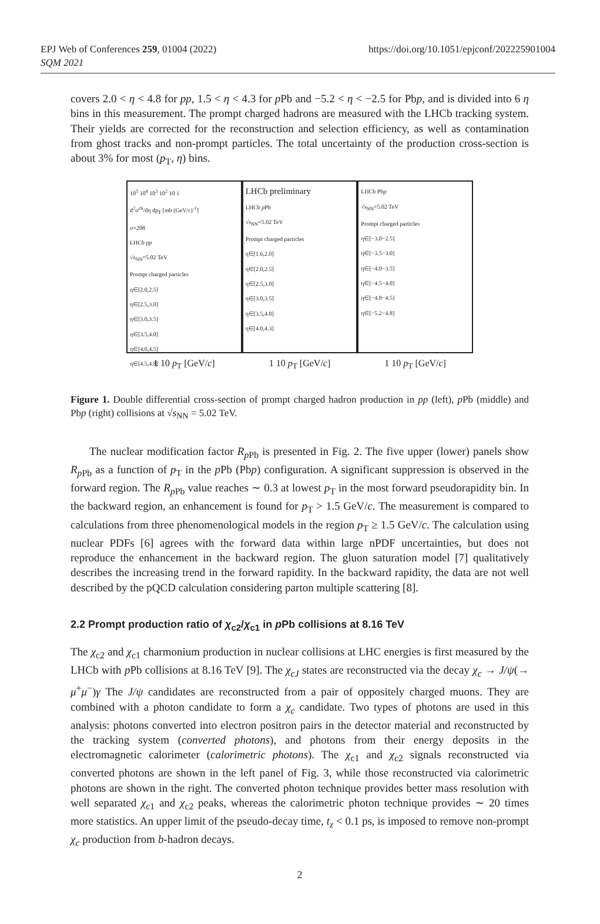EPJ Web of Conferences 259, 01004 (2022)
SQM 2021
https://doi.org/10.1051/epjconf/202225901004
covers 2.0 < η < 4.8 for pp, 1.5 < η < 4.3 for p Pb and −5.2 < η < −2.5 for Pbp, and is divided into 6 η bins in this measurement. The prompt charged hadrons are measured with the LHCb tracking system. Their yields are corrected for the reconstruction and selection efficiency, as well as contamination from ghost tracks and non-prompt particles. The total uncertainty of the production cross-section is about 3% for most (p<sub>T</sub>, η) bins.
10<sup>5</sup> 10<sup>4</sup> 10<sup>3</sup> 10<sup>2</sup> 10 1
d<sup>2</sup>σ<sup>ch</sup>/dη dp<sub>T</sub> [mb (GeV/c)<sup>-1</sup>]
σ×208
LHCb pp
√s<sub>NN</sub>=5.02 TeV
Prompt charged particles
η∈[2.0,2.5]
η∈[2.5,3.0]
η∈[3.0,3.5]
η∈[3.5,4.0]
η∈[4.0,4.5]
η∈[4.5,4.8]
LHCb preliminary
LHCb p Pb
√s<sub>NN</sub>=5.02 TeV
Prompt charged particles
η∈[1.6,2.0]
η∈[2.0,2.5]
η∈[2.5,3.0]
η∈[3.0,3.5]
η∈[3.5,4.0]
η∈[4.0,4.3]
LHCb Pbp
√s<sub>NN</sub>=5.02 TeV
Prompt charged particles
η∈[−3.0−2.5]
η∈[−3.5−3.0]
η∈[−4.0−3.5]
η∈[−4.5−4.0]
η∈[−4.8−4.5]
η∈[−5.2−4.8]
1 10 p<sub>T</sub> [GeV/c] 1 10 p<sub>T</sub> [GeV/c] 1 10 p<sub>T</sub> [GeV/c]
Figure 1. Double differential cross-section of prompt charged hadron production in pp (left), p Pb (middle) and Pbp (right) collisions at √s<sub>NN</sub> = 5.02 TeV.
The nuclear modification factor R<sub>p</sub><sub>Pb</sub> is presented in Fig. 2. The five upper (lower) panels show R<sub>p</sub><sub>Pb</sub> as a function of p<sub>T</sub> in the p Pb (Pbp) configuration. A significant suppression is observed in the forward region. The R<sub>p</sub><sub>Pb</sub> value reaches ∼ 0.3 at lowest p<sub>T</sub> in the most forward pseudorapidity bin. In the backward region, an enhancement is found for p<sub>T</sub> > 1.5 GeV/c. The measurement is compared to calculations from three phenomenological models in the region p<sub>T</sub> ≥ 1.5 GeV/c. The calculation using nuclear PDFs [6] agrees with the forward data within large nPDF uncertainties, but does not reproduce the enhancement in the backward region. The gluon saturation model [7] qualitatively describes the increasing trend in the forward rapidity. In the backward rapidity, the data are not well described by the pQCD calculation considering parton multiple scattering [8].
2.2 Prompt production ratio of χ<sub>c2</sub>/χ<sub>c1</sub> in p Pb collisions at 8.16 TeV
The χ<sub>c2</sub> and χ<sub>c1</sub> charmonium production in nuclear collisions at LHC energies is first measured by the LHCb with p Pb collisions at 8.16 TeV [9]. The χ<sub>cJ</sub> states are reconstructed via the decay χ<sub>c</sub> → J/ψ(→ μ<sup>+</sup>μ<sup>−</sup>)γ The J/ψ candidates are reconstructed from a pair of oppositely charged muons. They are combined with a photon candidate to form a χ<sub>c</sub> candidate. Two types of photons are used in this analysis: photons converted into electron positron pairs in the detector material and reconstructed by the tracking system (converted photons), and photons from their energy deposits in the electromagnetic calorimeter (calorimetric photons). The χ<sub>c1</sub> and χ<sub>c2</sub> signals reconstructed via converted photons are shown in the left panel of Fig. 3, while those reconstructed via calorimetric photons are shown in the right. The converted photon technique provides better mass resolution with well separated χ<sub>c1</sub> and χ<sub>c2</sub> peaks, whereas the calorimetric photon technique provides ∼ 20 times more statistics. An upper limit of the pseudo-decay time, t<sub>z</sub> < 0.1 ps, is imposed to remove non-prompt χ<sub>c</sub> production from b-hadron decays.
2